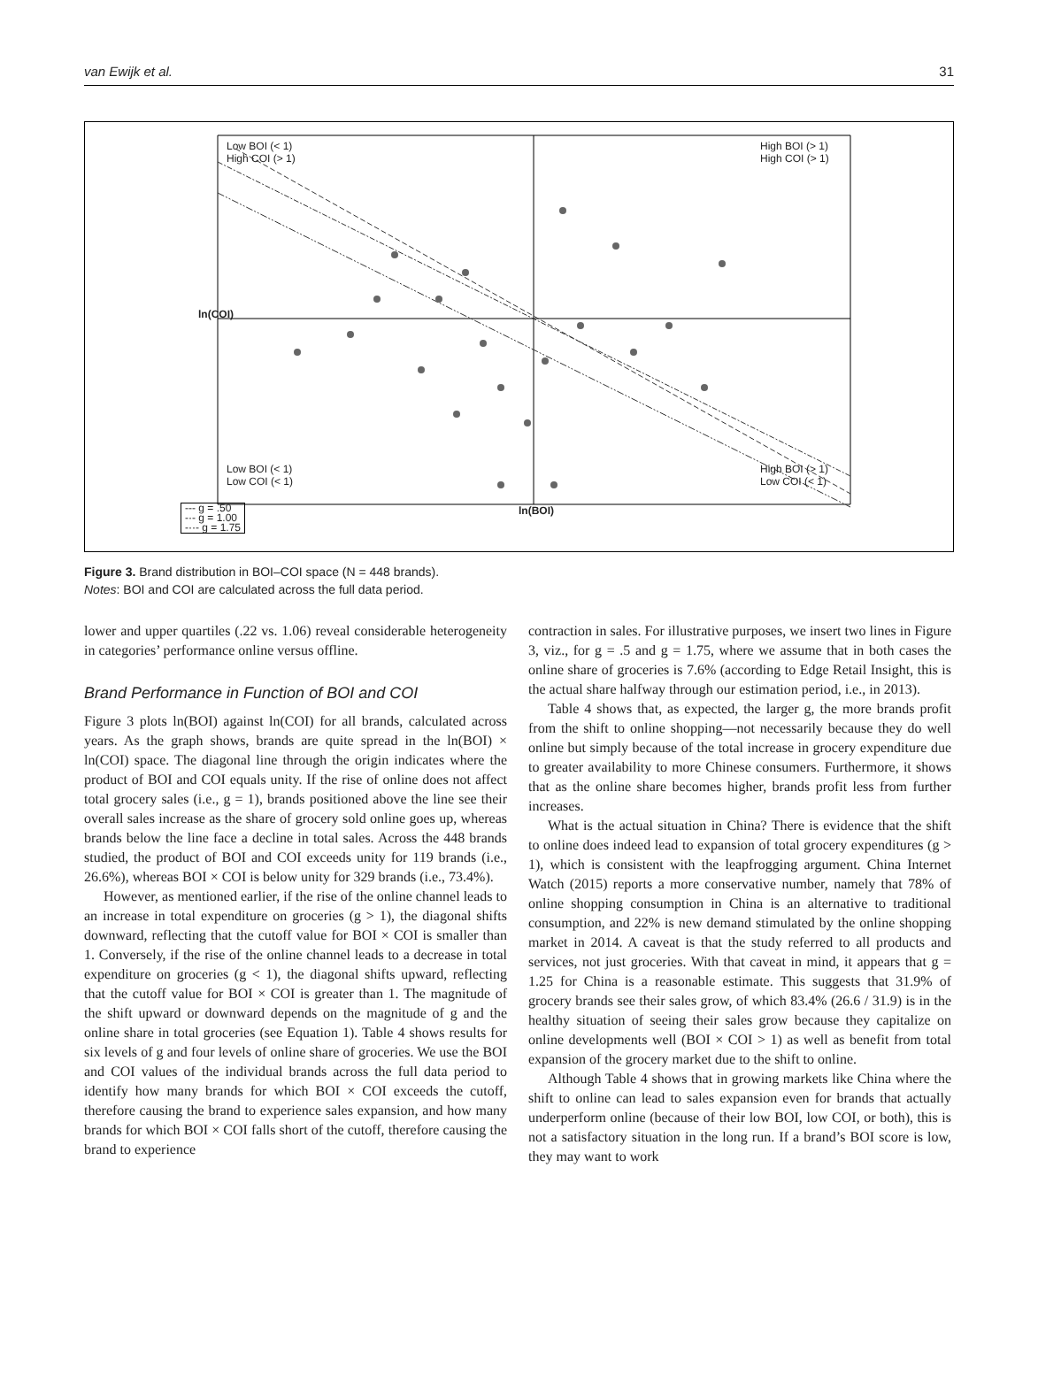van Ewijk et al. 31
Low BOI (< 1)
High COI (> 1)
High BOI (> 1)
High COI (> 1)
Low BOI (< 1)
Low COI (< 1)
High BOI (> 1)
Low COI (< 1)
ln(BOI)
ln(COI)
--- g = .50
-·- g = 1.00
-··- g = 1.75
Figure 3. Brand distribution in BOI–COI space (N = 448 brands).
Notes: BOI and COI are calculated across the full data period.
lower and upper quartiles (.22 vs. 1.06) reveal considerable heterogeneity in categories’ performance online versus offline.
Brand Performance in Function of BOI and COI
Figure 3 plots ln(BOI) against ln(COI) for all brands, calculated across years. As the graph shows, brands are quite spread in the ln(BOI) × ln(COI) space. The diagonal line through the origin indicates where the product of BOI and COI equals unity. If the rise of online does not affect total grocery sales (i.e., g = 1), brands positioned above the line see their overall sales increase as the share of grocery sold online goes up, whereas brands below the line face a decline in total sales. Across the 448 brands studied, the product of BOI and COI exceeds unity for 119 brands (i.e., 26.6%), whereas BOI × COI is below unity for 329 brands (i.e., 73.4%).
However, as mentioned earlier, if the rise of the online channel leads to an increase in total expenditure on groceries (g > 1), the diagonal shifts downward, reflecting that the cutoff value for BOI × COI is smaller than 1. Conversely, if the rise of the online channel leads to a decrease in total expenditure on groceries (g < 1), the diagonal shifts upward, reflecting that the cutoff value for BOI × COI is greater than 1. The magnitude of the shift upward or downward depends on the magnitude of g and the online share in total groceries (see Equation 1). Table 4 shows results for six levels of g and four levels of online share of groceries. We use the BOI and COI values of the individual brands across the full data period to identify how many brands for which BOI × COI exceeds the cutoff, therefore causing the brand to experience sales expansion, and how many brands for which BOI × COI falls short of the cutoff, therefore causing the brand to experience
contraction in sales. For illustrative purposes, we insert two lines in Figure 3, viz., for g = .5 and g = 1.75, where we assume that in both cases the online share of groceries is 7.6% (according to Edge Retail Insight, this is the actual share halfway through our estimation period, i.e., in 2013).
Table 4 shows that, as expected, the larger g, the more brands profit from the shift to online shopping—not necessarily because they do well online but simply because of the total increase in grocery expenditure due to greater availability to more Chinese consumers. Furthermore, it shows that as the online share becomes higher, brands profit less from further increases.
What is the actual situation in China? There is evidence that the shift to online does indeed lead to expansion of total grocery expenditures (g > 1), which is consistent with the leapfrogging argument. China Internet Watch (2015) reports a more conservative number, namely that 78% of online shopping consumption in China is an alternative to traditional consumption, and 22% is new demand stimulated by the online shopping market in 2014. A caveat is that the study referred to all products and services, not just groceries. With that caveat in mind, it appears that g = 1.25 for China is a reasonable estimate. This suggests that 31.9% of grocery brands see their sales grow, of which 83.4% (26.6 / 31.9) is in the healthy situation of seeing their sales grow because they capitalize on online developments well (BOI × COI > 1) as well as benefit from total expansion of the grocery market due to the shift to online.
Although Table 4 shows that in growing markets like China where the shift to online can lead to sales expansion even for brands that actually underperform online (because of their low BOI, low COI, or both), this is not a satisfactory situation in the long run. If a brand’s BOI score is low, they may want to work